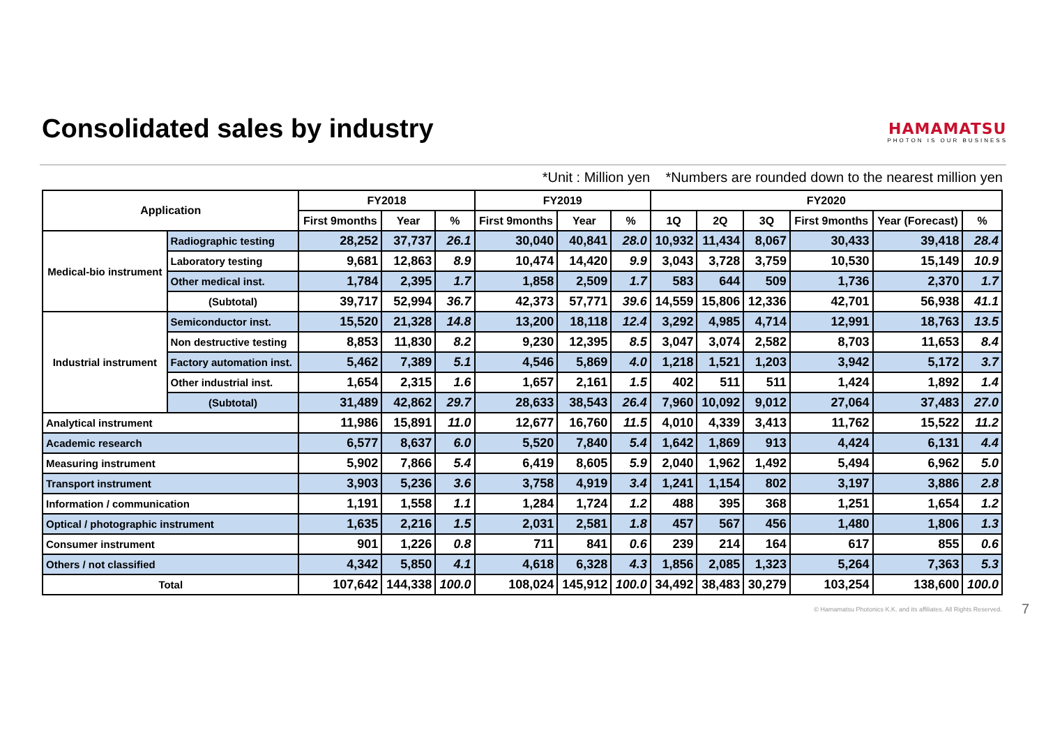Consolidated sales by industry
HAMAMATSU
PHOTON IS OUR BUSINESS
*Unit : Million yen *Numbers are rounded down to the nearest million yen
| Application | | FY2018 | | | FY2019 | | | FY2020 | | | | | |
| --- | --- | --- | --- | --- | --- | --- | --- | --- | --- | --- | --- | --- | --- |
| | | First 9months | Year | % | First 9months | Year | % | 1Q | 2Q | 3Q | First 9months | Year (Forecast) | % |
| Medical-bio instrument | Radiographic testing | 28,252 | 37,737 | 26.1 | 30,040 | 40,841 | 28.0 | 10,932 | 11,434 | 8,067 | 30,433 | 39,418 | 28.4 |
| | Laboratory testing | 9,681 | 12,863 | 8.9 | 10,474 | 14,420 | 9.9 | 3,043 | 3,728 | 3,759 | 10,530 | 15,149 | 10.9 |
| | Other medical inst. | 1,784 | 2,395 | 1.7 | 1,858 | 2,509 | 1.7 | 583 | 644 | 509 | 1,736 | 2,370 | 1.7 |
| | (Subtotal) | 39,717 | 52,994 | 36.7 | 42,373 | 57,771 | 39.6 | 14,559 | 15,806 | 12,336 | 42,701 | 56,938 | 41.1 |
| Industrial instrument | Semiconductor inst. | 15,520 | 21,328 | 14.8 | 13,200 | 18,118 | 12.4 | 3,292 | 4,985 | 4,714 | 12,991 | 18,763 | 13.5 |
| | Non destructive testing | 8,853 | 11,830 | 8.2 | 9,230 | 12,395 | 8.5 | 3,047 | 3,074 | 2,582 | 8,703 | 11,653 | 8.4 |
| | Factory automation inst. | 5,462 | 7,389 | 5.1 | 4,546 | 5,869 | 4.0 | 1,218 | 1,521 | 1,203 | 3,942 | 5,172 | 3.7 |
| | Other industrial inst. | 1,654 | 2,315 | 1.6 | 1,657 | 2,161 | 1.5 | 402 | 511 | 511 | 1,424 | 1,892 | 1.4 |
| | (Subtotal) | 31,489 | 42,862 | 29.7 | 28,633 | 38,543 | 26.4 | 7,960 | 10,092 | 9,012 | 27,064 | 37,483 | 27.0 |
| Analytical instrument | | 11,986 | 15,891 | 11.0 | 12,677 | 16,760 | 11.5 | 4,010 | 4,339 | 3,413 | 11,762 | 15,522 | 11.2 |
| Academic research | | 6,577 | 8,637 | 6.0 | 5,520 | 7,840 | 5.4 | 1,642 | 1,869 | 913 | 4,424 | 6,131 | 4.4 |
| Measuring instrument | | 5,902 | 7,866 | 5.4 | 6,419 | 8,605 | 5.9 | 2,040 | 1,962 | 1,492 | 5,494 | 6,962 | 5.0 |
| Transport instrument | | 3,903 | 5,236 | 3.6 | 3,758 | 4,919 | 3.4 | 1,241 | 1,154 | 802 | 3,197 | 3,886 | 2.8 |
| Information / communication | | 1,191 | 1,558 | 1.1 | 1,284 | 1,724 | 1.2 | 488 | 395 | 368 | 1,251 | 1,654 | 1.2 |
| Optical / photographic instrument | | 1,635 | 2,216 | 1.5 | 2,031 | 2,581 | 1.8 | 457 | 567 | 456 | 1,480 | 1,806 | 1.3 |
| Consumer instrument | | 901 | 1,226 | 0.8 | 711 | 841 | 0.6 | 239 | 214 | 164 | 617 | 855 | 0.6 |
| Others / not classified | | 4,342 | 5,850 | 4.1 | 4,618 | 6,328 | 4.3 | 1,856 | 2,085 | 1,323 | 5,264 | 7,363 | 5.3 |
| Total | | 107,642 | 144,338 | 100.0 | 108,024 | 145,912 | 100.0 | 34,492 | 38,483 | 30,279 | 103,254 | 138,600 | 100.0 |
© Hamamatsu Photonics K.K. and its affiliates. All Rights Reserved. 7